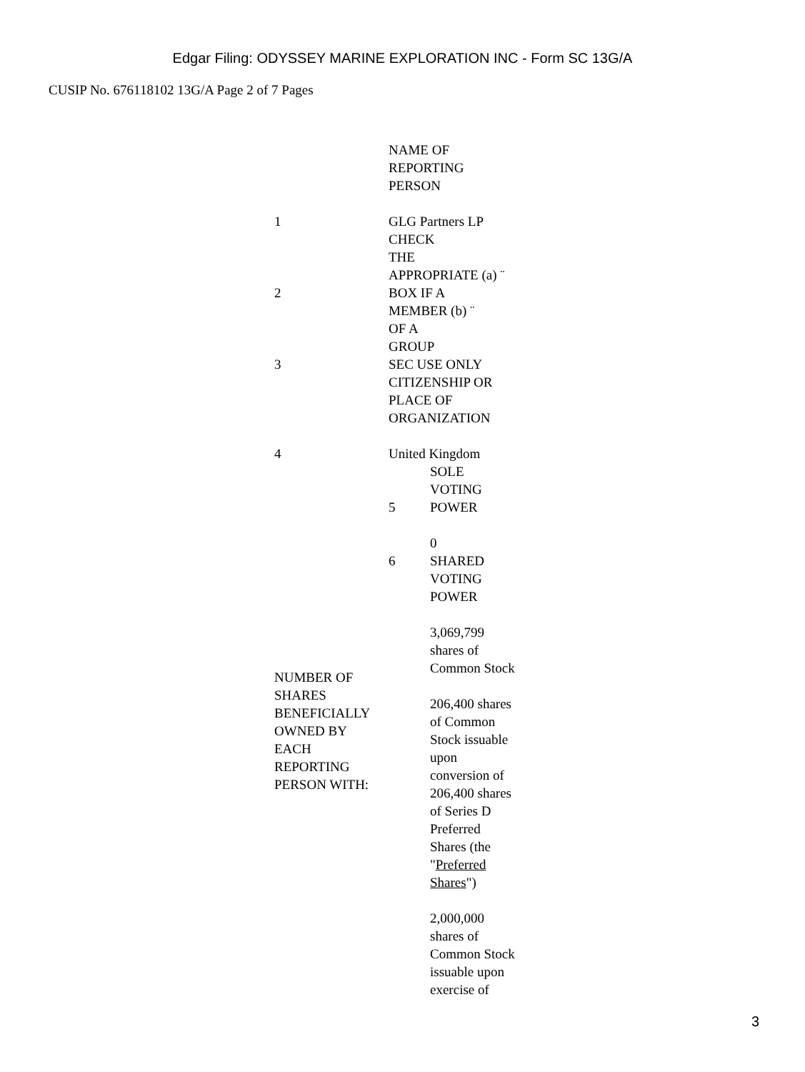Edgar Filing: ODYSSEY MARINE EXPLORATION INC - Form SC 13G/A
CUSIP No. 676118102 13G/A Page 2 of 7 Pages
| 1 | NAME OF REPORTING PERSON GLG Partners LP | |
| 2 | CHECK THE APPROPRIATE (a) ¨ BOX IF A MEMBER (b) ¨ OF A GROUP | |
| 3 | SEC USE ONLY | |
| 4 | CITIZENSHIP OR PLACE OF ORGANIZATION United Kingdom | |
| NUMBER OF SHARES BENEFICIALLY OWNED BY EACH REPORTING PERSON WITH: | 5 | SOLE VOTING POWER 0 |
| | 6 | SHARED VOTING POWER 3,069,799 shares of Common Stock 206,400 shares of Common Stock issuable upon conversion of 206,400 shares of Series D Preferred Shares (the " Preferred Shares ") 2,000,000 shares of Common Stock issuable upon exercise of |
3